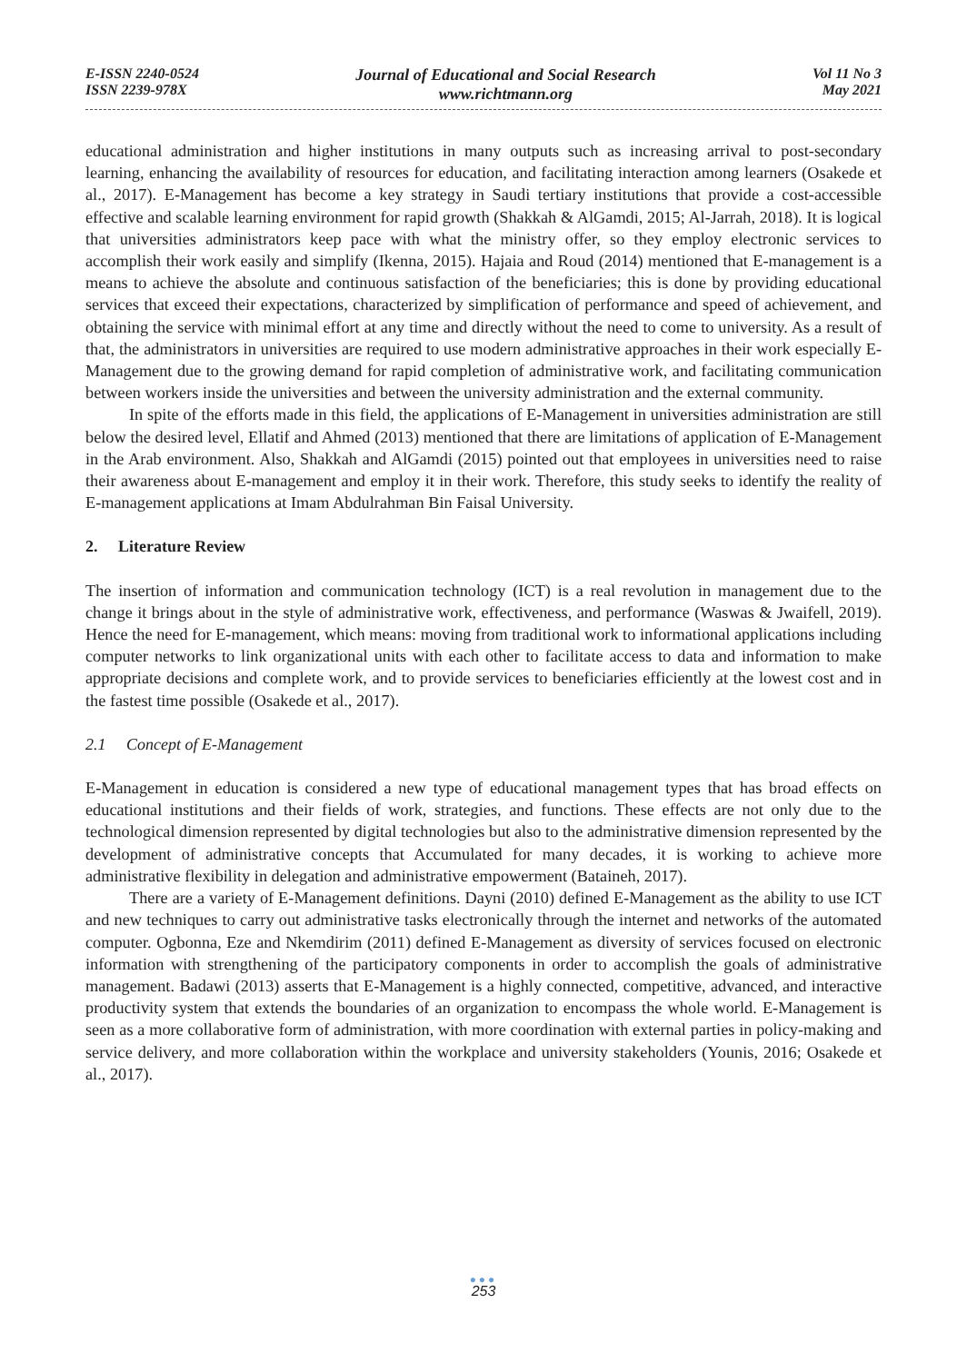E-ISSN 2240-0524
ISSN 2239-978X
Journal of Educational and Social Research
www.richtmann.org
Vol 11 No 3
May 2021
educational administration and higher institutions in many outputs such as increasing arrival to post-secondary learning, enhancing the availability of resources for education, and facilitating interaction among learners (Osakede et al., 2017). E-Management has become a key strategy in Saudi tertiary institutions that provide a cost-accessible effective and scalable learning environment for rapid growth (Shakkah & AlGamdi, 2015; Al-Jarrah, 2018). It is logical that universities administrators keep pace with what the ministry offer, so they employ electronic services to accomplish their work easily and simplify (Ikenna, 2015). Hajaia and Roud (2014) mentioned that E-management is a means to achieve the absolute and continuous satisfaction of the beneficiaries; this is done by providing educational services that exceed their expectations, characterized by simplification of performance and speed of achievement, and obtaining the service with minimal effort at any time and directly without the need to come to university. As a result of that, the administrators in universities are required to use modern administrative approaches in their work especially E-Management due to the growing demand for rapid completion of administrative work, and facilitating communication between workers inside the universities and between the university administration and the external community.
In spite of the efforts made in this field, the applications of E-Management in universities administration are still below the desired level, Ellatif and Ahmed (2013) mentioned that there are limitations of application of E-Management in the Arab environment. Also, Shakkah and AlGamdi (2015) pointed out that employees in universities need to raise their awareness about E-management and employ it in their work. Therefore, this study seeks to identify the reality of E-management applications at Imam Abdulrahman Bin Faisal University.
2. Literature Review
The insertion of information and communication technology (ICT) is a real revolution in management due to the change it brings about in the style of administrative work, effectiveness, and performance (Waswas & Jwaifell, 2019). Hence the need for E-management, which means: moving from traditional work to informational applications including computer networks to link organizational units with each other to facilitate access to data and information to make appropriate decisions and complete work, and to provide services to beneficiaries efficiently at the lowest cost and in the fastest time possible (Osakede et al., 2017).
2.1 Concept of E-Management
E-Management in education is considered a new type of educational management types that has broad effects on educational institutions and their fields of work, strategies, and functions. These effects are not only due to the technological dimension represented by digital technologies but also to the administrative dimension represented by the development of administrative concepts that Accumulated for many decades, it is working to achieve more administrative flexibility in delegation and administrative empowerment (Bataineh, 2017).
There are a variety of E-Management definitions. Dayni (2010) defined E-Management as the ability to use ICT and new techniques to carry out administrative tasks electronically through the internet and networks of the automated computer. Ogbonna, Eze and Nkemdirim (2011) defined E-Management as diversity of services focused on electronic information with strengthening of the participatory components in order to accomplish the goals of administrative management. Badawi (2013) asserts that E-Management is a highly connected, competitive, advanced, and interactive productivity system that extends the boundaries of an organization to encompass the whole world. E-Management is seen as a more collaborative form of administration, with more coordination with external parties in policy-making and service delivery, and more collaboration within the workplace and university stakeholders (Younis, 2016; Osakede et al., 2017).
●●●
253